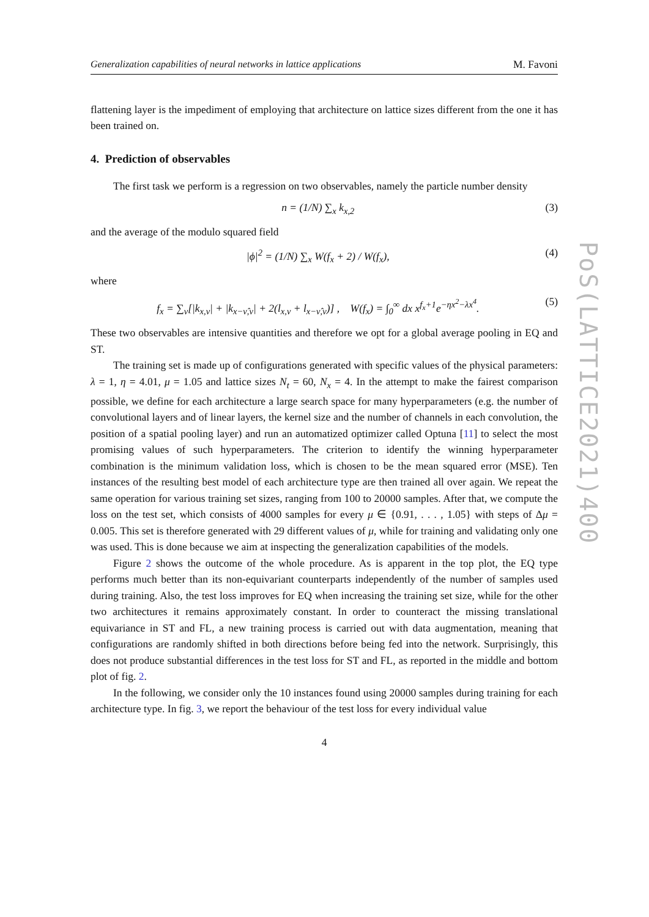Generalization capabilities of neural networks in lattice applications M. Favoni
flattening layer is the impediment of employing that architecture on lattice sizes different from the one it has been trained on.
4. Prediction of observables
The first task we perform is a regression on two observables, namely the particle number density
n = (1/N) ∑<sub>x</sub> k<sub>x,2</sub> (3)
and the average of the modulo squared field
|ϕ|<sup>2</sup> = (1/N) ∑<sub>x</sub> W(f<sub>x</sub> + 2) / W(f<sub>x</sub>), (4)
where
f<sub>x</sub> = ∑<sub>ν</sub>[|k<sub>x,ν</sub>| + |k<sub>x−ν̂,ν</sub>| + 2(l<sub>x,ν</sub> + l<sub>x−ν̂,ν</sub>)] , W(f<sub>x</sub>) = ∫<sub>0</sub><sup>∞</sup> dx x<sup>f<sub>x</sub>+1</sup>e<sup>−ηx<sup>2</sup>−λx<sup>4</sup></sup>. (5)
These two observables are intensive quantities and therefore we opt for a global average pooling in EQ and ST.
The training set is made up of configurations generated with specific values of the physical parameters: λ = 1, η = 4.01, μ = 1.05 and lattice sizes N<sub>t</sub> = 60, N<sub>x</sub> = 4. In the attempt to make the fairest comparison possible, we define for each architecture a large search space for many hyperparameters (e.g. the number of convolutional layers and of linear layers, the kernel size and the number of channels in each convolution, the position of a spatial pooling layer) and run an automatized optimizer called Optuna [11] to select the most promising values of such hyperparameters. The criterion to identify the winning hyperparameter combination is the minimum validation loss, which is chosen to be the mean squared error (MSE). Ten instances of the resulting best model of each architecture type are then trained all over again. We repeat the same operation for various training set sizes, ranging from 100 to 20000 samples. After that, we compute the loss on the test set, which consists of 4000 samples for every μ ∈ {0.91, . . . , 1.05} with steps of Δμ = 0.005. This set is therefore generated with 29 different values of μ, while for training and validating only one was used. This is done because we aim at inspecting the generalization capabilities of the models.
Figure 2 shows the outcome of the whole procedure. As is apparent in the top plot, the EQ type performs much better than its non-equivariant counterparts independently of the number of samples used during training. Also, the test loss improves for EQ when increasing the training set size, while for the other two architectures it remains approximately constant. In order to counteract the missing translational equivariance in ST and FL, a new training process is carried out with data augmentation, meaning that configurations are randomly shifted in both directions before being fed into the network. Surprisingly, this does not produce substantial differences in the test loss for ST and FL, as reported in the middle and bottom plot of fig. 2.
In the following, we consider only the 10 instances found using 20000 samples during training for each architecture type. In fig. 3, we report the behaviour of the test loss for every individual value
4
PoS(LATTICE2021)400